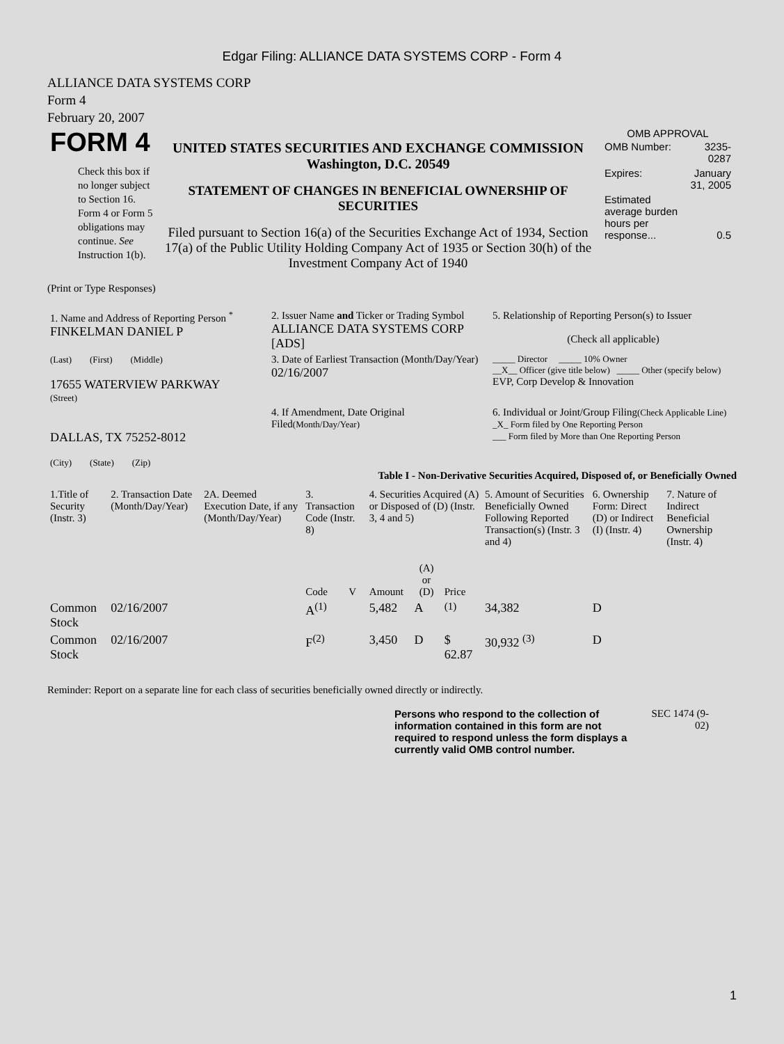Edgar Filing: ALLIANCE DATA SYSTEMS CORP - Form 4
ALLIANCE DATA SYSTEMS CORP
Form 4
February 20, 2007
| FORM 4 Check this box if no longer subject to Section 16. Form 4 or Form 5 obligations may continue. See Instruction 1(b). | UNITED STATES SECURITIES AND EXCHANGE COMMISSION Washington, D.C. 20549 STATEMENT OF CHANGES IN BENEFICIAL OWNERSHIP OF SECURITIES Filed pursuant to Section 16(a) of the Securities Exchange Act of 1934, Section 17(a) of the Public Utility Holding Company Act of 1935 or Section 30(h) of the Investment Company Act of 1940 | OMB APPROVAL / OMB Number: / 3235-0287 / / Expires: / January 31, 2005 / / Estimated average burden hours per response... / 0.5 / |
(Print or Type Responses)
| 1. Name and Address of Reporting Person <sup>*</sup> FINKELMAN DANIEL P | 2. Issuer Name and Ticker or Trading Symbol ALLIANCE DATA SYSTEMS CORP [ADS] | 5. Relationship of Reporting Person(s) to Issuer (Check all applicable) |
| (Last) (First) (Middle) 17655 WATERVIEW PARKWAY (Street) | 3. Date of Earliest Transaction (Month/Day/Year) 02/16/2007 | _____ Director _____ 10% Owner __X__ Officer (give title below) _____ Other (specify below) EVP, Corp Develop & Innovation |
| DALLAS, TX 75252-8012 (City) (State) (Zip) | 4. If Amendment, Date Original Filed (Month/Day/Year) | 6. Individual or Joint/Group Filing (Check Applicable Line) _X_ Form filed by One Reporting Person ___ Form filed by More than One Reporting Person |
Table I - Non-Derivative Securities Acquired, Disposed of, or Beneficially Owned
| 1.Title of Security (Instr. 3) | 2. Transaction Date (Month/Day/Year) | 2A. Deemed Execution Date, if any (Month/Day/Year) | 3. Transaction Code (Instr. 8) | | 4. Securities Acquired (A) or Disposed of (D) (Instr. 3, 4 and 5) | | | 5. Amount of Securities Beneficially Owned Following Reported Transaction(s) (Instr. 3 and 4) | 6. Ownership Form: Direct (D) or Indirect (I) (Instr. 4) | 7. Nature of Indirect Beneficial Ownership (Instr. 4) |
| --- | --- | --- | --- | --- | --- | --- | --- | --- | --- | --- |
| | | | Code | V | Amount | (A) or (D) | Price | | | |
| Common Stock | 02/16/2007 | | A<sup>(1)</sup> | | 5,482 | A | <sup>(1)</sup> | 34,382 | D | |
| Common Stock | 02/16/2007 | | F<sup>(2)</sup> | | 3,450 | D | $ 62.87 | 30,932 <sup>(3)</sup> | D | |
Reminder: Report on a separate line for each class of securities beneficially owned directly or indirectly.
| Persons who respond to the collection of information contained in this form are not required to respond unless the form displays a currently valid OMB control number. | SEC 1474 (9-02) |
1